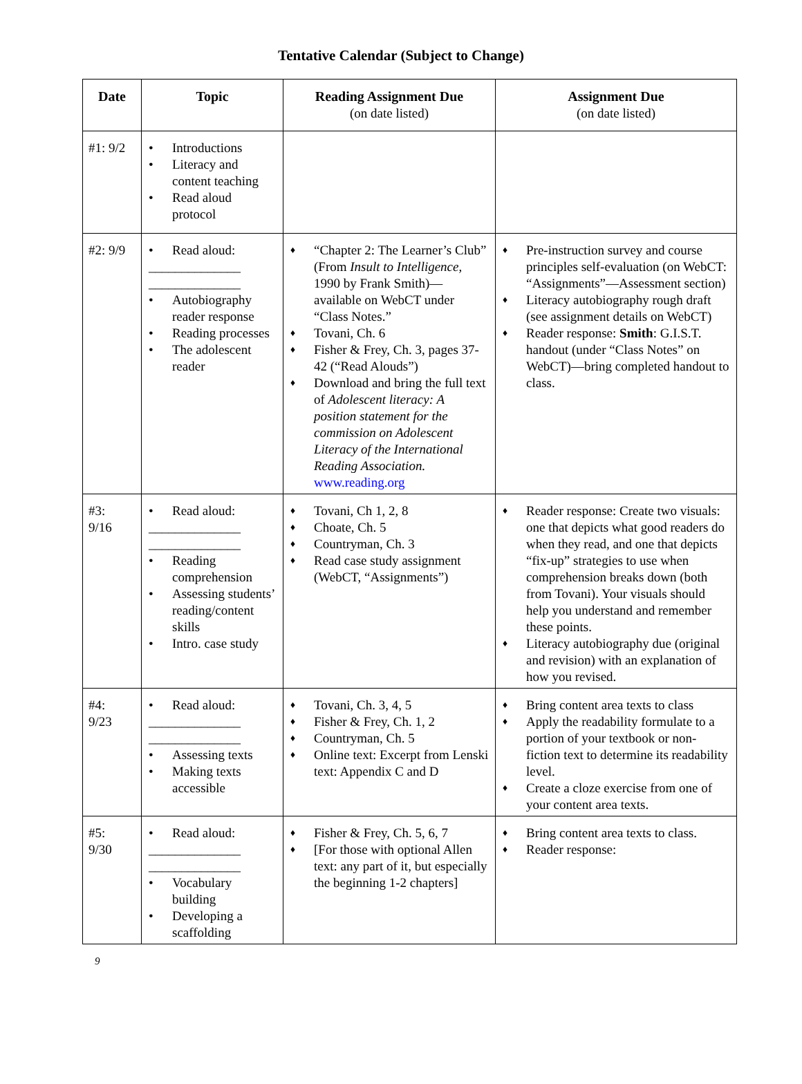Tentative Calendar (Subject to Change)
| Date | Topic | Reading Assignment Due (on date listed) | Assignment Due (on date listed) |
| --- | --- | --- | --- |
| #1: 9/2 | • Introductions • Literacy and content teaching • Read aloud protocol | | |
| #2: 9/9 | • Read aloud: ______________ ______________ • Autobiography reader response • Reading processes • The adolescent reader | ♦ “Chapter 2: The Learner’s Club” (From Insult to Intelligence, 1990 by Frank Smith)—available on WebCT under “Class Notes.” ♦ Tovani, Ch. 6 ♦ Fisher & Frey, Ch. 3, pages 37-42 (“Read Alouds”) ♦ Download and bring the full text of Adolescent literacy: A position statement for the commission on Adolescent Literacy of the International Reading Association. www.reading.org | ♦ Pre-instruction survey and course principles self-evaluation (on WebCT: “Assignments”—Assessment section) ♦ Literacy autobiography rough draft (see assignment details on WebCT) ♦ Reader response: Smith : G.I.S.T. handout (under “Class Notes” on WebCT)—bring completed handout to class. |
| #3: 9/16 | • Read aloud: ______________ ______________ • Reading comprehension • Assessing students’ reading/content skills • Intro. case study | ♦ Tovani, Ch 1, 2, 8 ♦ Choate, Ch. 5 ♦ Countryman, Ch. 3 ♦ Read case study assignment (WebCT, “Assignments”) | ♦ Reader response: Create two visuals: one that depicts what good readers do when they read, and one that depicts “fix-up” strategies to use when comprehension breaks down (both from Tovani). Your visuals should help you understand and remember these points. ♦ Literacy autobiography due (original and revision) with an explanation of how you revised. |
| #4: 9/23 | • Read aloud: ______________ ______________ • Assessing texts • Making texts accessible | ♦ Tovani, Ch. 3, 4, 5 ♦ Fisher & Frey, Ch. 1, 2 ♦ Countryman, Ch. 5 ♦ Online text: Excerpt from Lenski text: Appendix C and D | ♦ Bring content area texts to class ♦ Apply the readability formulate to a portion of your textbook or non-fiction text to determine its readability level. ♦ Create a cloze exercise from one of your content area texts. |
| #5: 9/30 | • Read aloud: ______________ ______________ • Vocabulary building • Developing a scaffolding | ♦ Fisher & Frey, Ch. 5, 6, 7 ♦ [For those with optional Allen text: any part of it, but especially the beginning 1-2 chapters] | ♦ Bring content area texts to class. ♦ Reader response: |
9